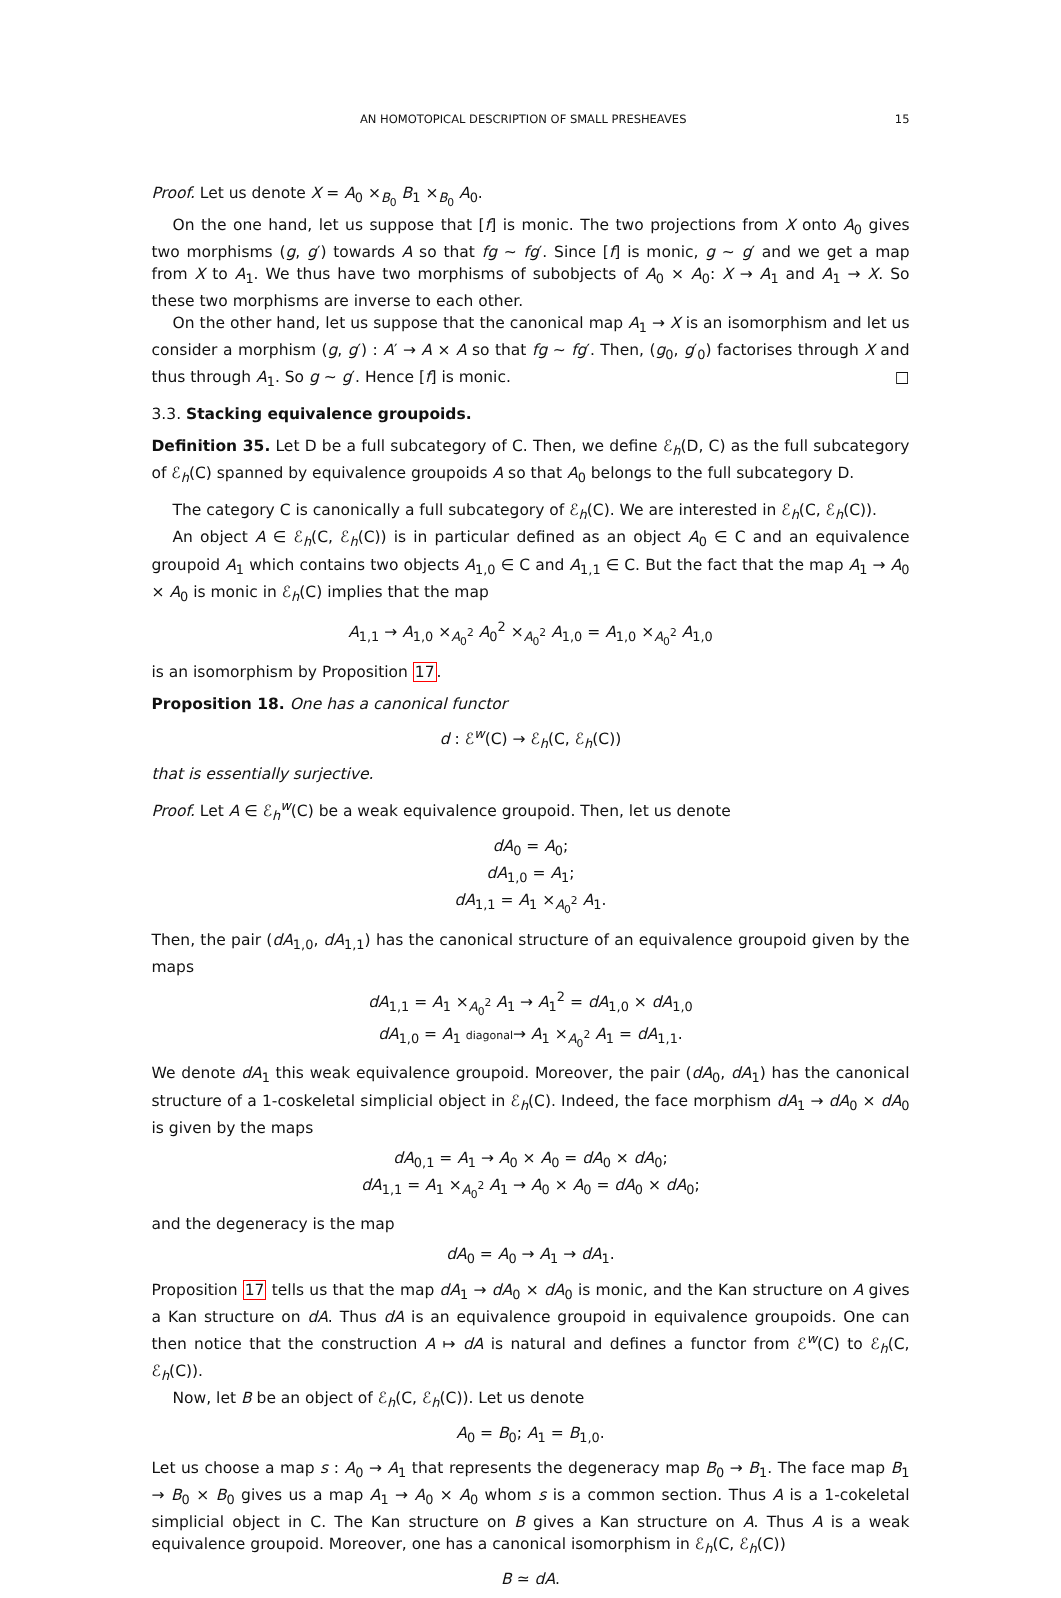AN HOMOTOPICAL DESCRIPTION OF SMALL PRESHEAVES 15
Proof. Let us denote X = A<sub>0</sub> ×<sub>B<sub>0</sub></sub> B<sub>1</sub> ×<sub>B<sub>0</sub></sub> A<sub>0</sub>.
On the one hand, let us suppose that [f] is monic. The two projections from X onto A<sub>0</sub> gives two morphisms (g, g′) towards A so that fg ∼ fg′. Since [f] is monic, g ∼ g′ and we get a map from X to A<sub>1</sub>. We thus have two morphisms of subobjects of A<sub>0</sub> × A<sub>0</sub>: X → A<sub>1</sub> and A<sub>1</sub> → X. So these two morphisms are inverse to each other.
On the other hand, let us suppose that the canonical map A<sub>1</sub> → X is an isomorphism and let us consider a morphism (g, g′) : A′ → A × A so that fg ∼ fg′. Then, (g<sub>0</sub>, g′<sub>0</sub>) factorises through X and thus through A<sub>1</sub>. So g ∼ g′. Hence [f] is monic. □
3.3. Stacking equivalence groupoids.
Definition 35. Let D be a full subcategory of C. Then, we define ℰ<sub>h</sub>(D, C) as the full subcategory of ℰ<sub>h</sub>(C) spanned by equivalence groupoids A so that A<sub>0</sub> belongs to the full subcategory D.
The category C is canonically a full subcategory of ℰ<sub>h</sub>(C). We are interested in ℰ<sub>h</sub>(C, ℰ<sub>h</sub>(C)).
An object A ∈ ℰ<sub>h</sub>(C, ℰ<sub>h</sub>(C)) is in particular defined as an object A<sub>0</sub> ∈ C and an equivalence groupoid A<sub>1</sub> which contains two objects A<sub>1,0</sub> ∈ C and A<sub>1,1</sub> ∈ C. But the fact that the map A<sub>1</sub> → A<sub>0</sub> × A<sub>0</sub> is monic in ℰ<sub>h</sub>(C) implies that the map
A<sub>1,1</sub> → A<sub>1,0</sub> ×<sub>A<sub>0</sub><sup>2</sup></sub> A<sub>0</sub><sup>2</sup> ×<sub>A<sub>0</sub><sup>2</sup></sub> A<sub>1,0</sub> = A<sub>1,0</sub> ×<sub>A<sub>0</sub><sup>2</sup></sub> A<sub>1,0</sub>
is an isomorphism by Proposition 17.
Proposition 18. One has a canonical functor
d : ℰ<sup>w</sup>(C) → ℰ<sub>h</sub>(C, ℰ<sub>h</sub>(C))
that is essentially surjective.
Proof. Let A ∈ ℰ<sub>h</sub><sup>w</sup>(C) be a weak equivalence groupoid. Then, let us denote
dA<sub>0</sub> = A<sub>0</sub>;
dA<sub>1,0</sub> = A<sub>1</sub>;
dA<sub>1,1</sub> = A<sub>1</sub> ×<sub>A<sub>0</sub><sup>2</sup></sub> A<sub>1</sub>.
Then, the pair (dA<sub>1,0</sub>, dA<sub>1,1</sub>) has the canonical structure of an equivalence groupoid given by the maps
dA<sub>1,1</sub> = A<sub>1</sub> ×<sub>A<sub>0</sub><sup>2</sup></sub> A<sub>1</sub> → A<sub>1</sub><sup>2</sup> = dA<sub>1,0</sub> × dA<sub>1,0</sub>
dA<sub>1,0</sub> = A<sub>1</sub> diagonal→ A<sub>1</sub> ×<sub>A<sub>0</sub><sup>2</sup></sub> A<sub>1</sub> = dA<sub>1,1</sub>.
We denote dA<sub>1</sub> this weak equivalence groupoid. Moreover, the pair (dA<sub>0</sub>, dA<sub>1</sub>) has the canonical structure of a 1-coskeletal simplicial object in ℰ<sub>h</sub>(C). Indeed, the face morphism dA<sub>1</sub> → dA<sub>0</sub> × dA<sub>0</sub> is given by the maps
dA<sub>0,1</sub> = A<sub>1</sub> → A<sub>0</sub> × A<sub>0</sub> = dA<sub>0</sub> × dA<sub>0</sub>;
dA<sub>1,1</sub> = A<sub>1</sub> ×<sub>A<sub>0</sub><sup>2</sup></sub> A<sub>1</sub> → A<sub>0</sub> × A<sub>0</sub> = dA<sub>0</sub> × dA<sub>0</sub>;
and the degeneracy is the map
dA<sub>0</sub> = A<sub>0</sub> → A<sub>1</sub> → dA<sub>1</sub>.
Proposition 17 tells us that the map dA<sub>1</sub> → dA<sub>0</sub> × dA<sub>0</sub> is monic, and the Kan structure on A gives a Kan structure on dA. Thus dA is an equivalence groupoid in equivalence groupoids. One can then notice that the construction A ↦ dA is natural and defines a functor from ℰ<sup>w</sup>(C) to ℰ<sub>h</sub>(C, ℰ<sub>h</sub>(C)).
Now, let B be an object of ℰ<sub>h</sub>(C, ℰ<sub>h</sub>(C)). Let us denote
A<sub>0</sub> = B<sub>0</sub>; A<sub>1</sub> = B<sub>1,0</sub>.
Let us choose a map s : A<sub>0</sub> → A<sub>1</sub> that represents the degeneracy map B<sub>0</sub> → B<sub>1</sub>. The face map B<sub>1</sub> → B<sub>0</sub> × B<sub>0</sub> gives us a map A<sub>1</sub> → A<sub>0</sub> × A<sub>0</sub> whom s is a common section. Thus A is a 1-cokeletal simplicial object in C. The Kan structure on B gives a Kan structure on A. Thus A is a weak equivalence groupoid. Moreover, one has a canonical isomorphism in ℰ<sub>h</sub>(C, ℰ<sub>h</sub>(C))
B ≃ dA.